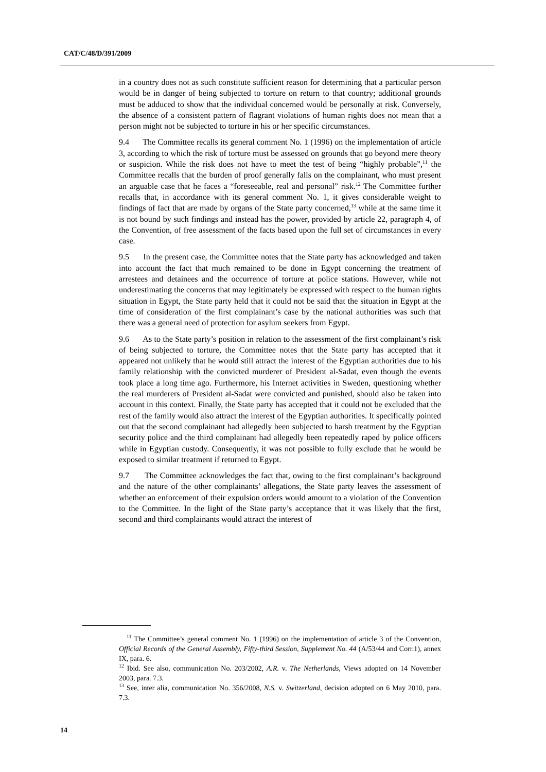CAT/C/48/D/391/2009
in a country does not as such constitute sufficient reason for determining that a particular person would be in danger of being subjected to torture on return to that country; additional grounds must be adduced to show that the individual concerned would be personally at risk. Conversely, the absence of a consistent pattern of flagrant violations of human rights does not mean that a person might not be subjected to torture in his or her specific circumstances.
9.4 The Committee recalls its general comment No. 1 (1996) on the implementation of article 3, according to which the risk of torture must be assessed on grounds that go beyond mere theory or suspicion. While the risk does not have to meet the test of being “highly probable”,<sup>11</sup> the Committee recalls that the burden of proof generally falls on the complainant, who must present an arguable case that he faces a “foreseeable, real and personal” risk.<sup>12</sup> The Committee further recalls that, in accordance with its general comment No. 1, it gives considerable weight to findings of fact that are made by organs of the State party concerned,<sup>13</sup> while at the same time it is not bound by such findings and instead has the power, provided by article 22, paragraph 4, of the Convention, of free assessment of the facts based upon the full set of circumstances in every case.
9.5 In the present case, the Committee notes that the State party has acknowledged and taken into account the fact that much remained to be done in Egypt concerning the treatment of arrestees and detainees and the occurrence of torture at police stations. However, while not underestimating the concerns that may legitimately be expressed with respect to the human rights situation in Egypt, the State party held that it could not be said that the situation in Egypt at the time of consideration of the first complainant’s case by the national authorities was such that there was a general need of protection for asylum seekers from Egypt.
9.6 As to the State party’s position in relation to the assessment of the first complainant’s risk of being subjected to torture, the Committee notes that the State party has accepted that it appeared not unlikely that he would still attract the interest of the Egyptian authorities due to his family relationship with the convicted murderer of President al-Sadat, even though the events took place a long time ago. Furthermore, his Internet activities in Sweden, questioning whether the real murderers of President al-Sadat were convicted and punished, should also be taken into account in this context. Finally, the State party has accepted that it could not be excluded that the rest of the family would also attract the interest of the Egyptian authorities. It specifically pointed out that the second complainant had allegedly been subjected to harsh treatment by the Egyptian security police and the third complainant had allegedly been repeatedly raped by police officers while in Egyptian custody. Consequently, it was not possible to fully exclude that he would be exposed to similar treatment if returned to Egypt.
9.7 The Committee acknowledges the fact that, owing to the first complainant’s background and the nature of the other complainants’ allegations, the State party leaves the assessment of whether an enforcement of their expulsion orders would amount to a violation of the Convention to the Committee. In the light of the State party’s acceptance that it was likely that the first, second and third complainants would attract the interest of
<sup>11</sup> The Committee’s general comment No. 1 (1996) on the implementation of article 3 of the Convention, Official Records of the General Assembly, Fifty-third Session, Supplement No. 44 (A/53/44 and Corr.1), annex IX, para. 6.
<sup>12</sup> Ibid. See also, communication No. 203/2002, A.R. v. The Netherlands, Views adopted on 14 November 2003, para. 7.3.
<sup>13</sup> See, inter alia, communication No. 356/2008, N.S. v. Switzerland, decision adopted on 6 May 2010, para. 7.3.
14